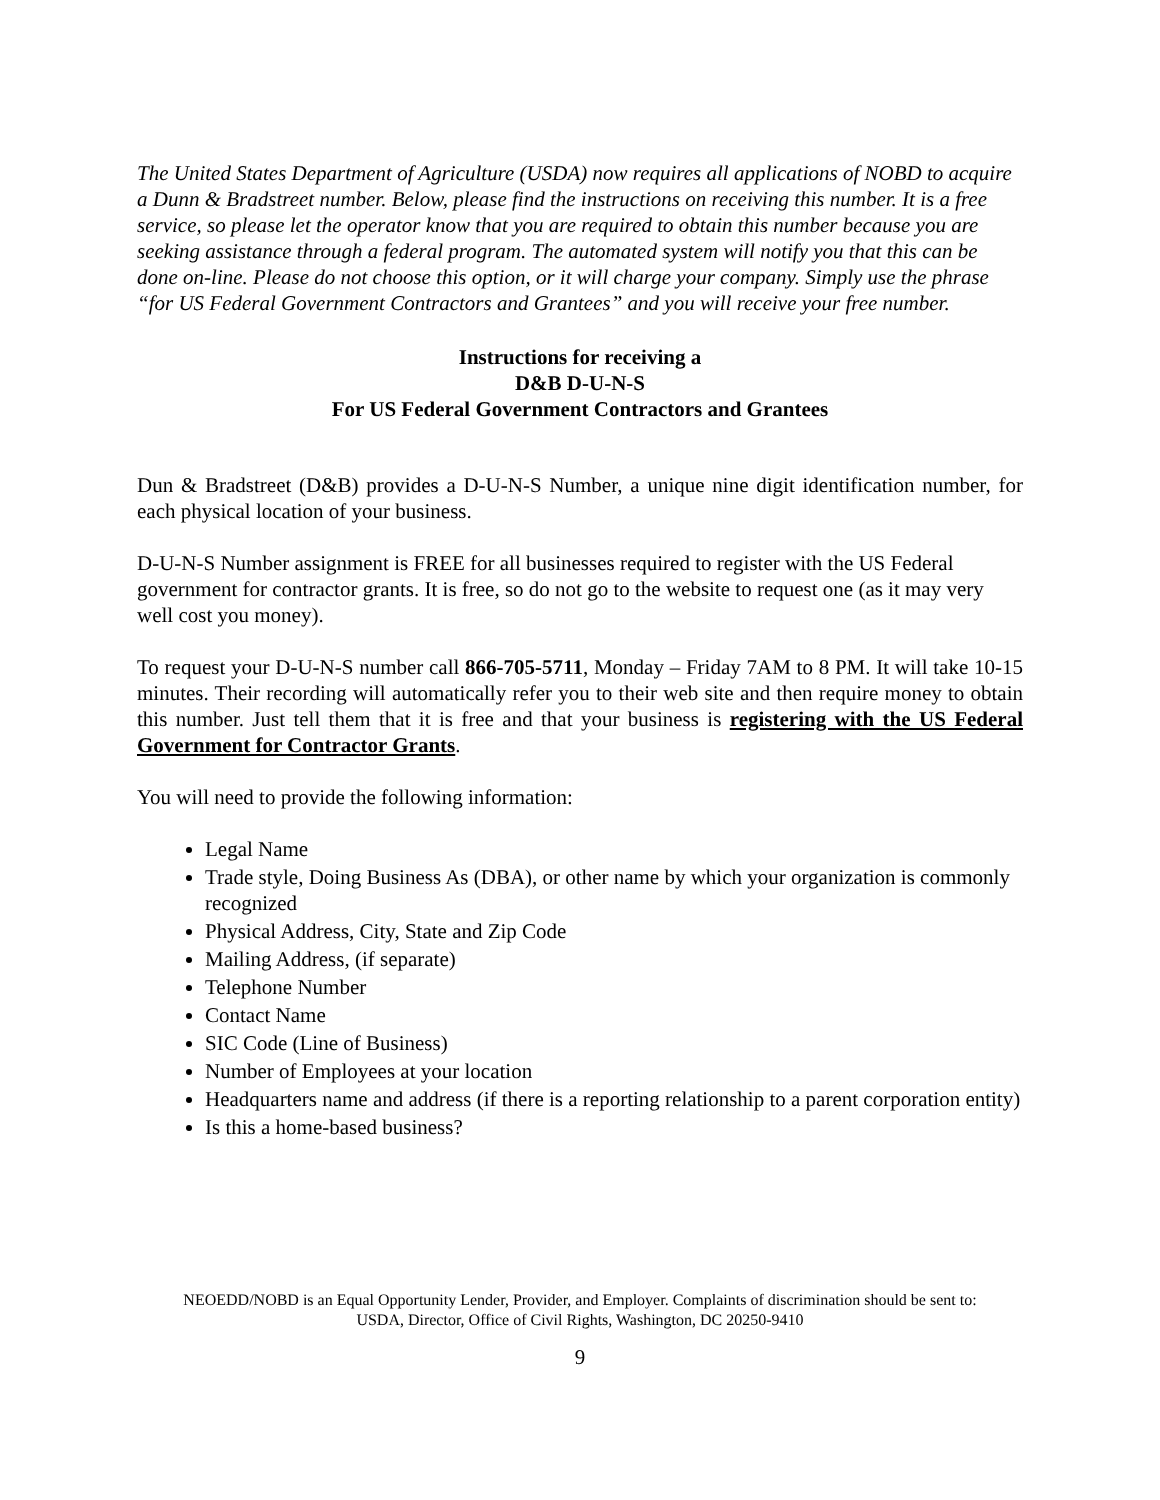The United States Department of Agriculture (USDA) now requires all applications of NOBD to acquire a Dunn & Bradstreet number. Below, please find the instructions on receiving this number. It is a free service, so please let the operator know that you are required to obtain this number because you are seeking assistance through a federal program. The automated system will notify you that this can be done on-line. Please do not choose this option, or it will charge your company. Simply use the phrase “for US Federal Government Contractors and Grantees” and you will receive your free number.
Instructions for receiving a
D&B D-U-N-S
For US Federal Government Contractors and Grantees
Dun & Bradstreet (D&B) provides a D-U-N-S Number, a unique nine digit identification number, for each physical location of your business.
D-U-N-S Number assignment is FREE for all businesses required to register with the US Federal government for contractor grants. It is free, so do not go to the website to request one (as it may very well cost you money).
To request your D-U-N-S number call 866-705-5711, Monday – Friday 7AM to 8 PM. It will take 10-15 minutes. Their recording will automatically refer you to their web site and then require money to obtain this number. Just tell them that it is free and that your business is registering with the US Federal Government for Contractor Grants.
You will need to provide the following information:
Legal Name
Trade style, Doing Business As (DBA), or other name by which your organization is commonly recognized
Physical Address, City, State and Zip Code
Mailing Address, (if separate)
Telephone Number
Contact Name
SIC Code (Line of Business)
Number of Employees at your location
Headquarters name and address (if there is a reporting relationship to a parent corporation entity)
Is this a home-based business?
NEOEDD/NOBD is an Equal Opportunity Lender, Provider, and Employer. Complaints of discrimination should be sent to:
USDA, Director, Office of Civil Rights, Washington, DC 20250-9410
9